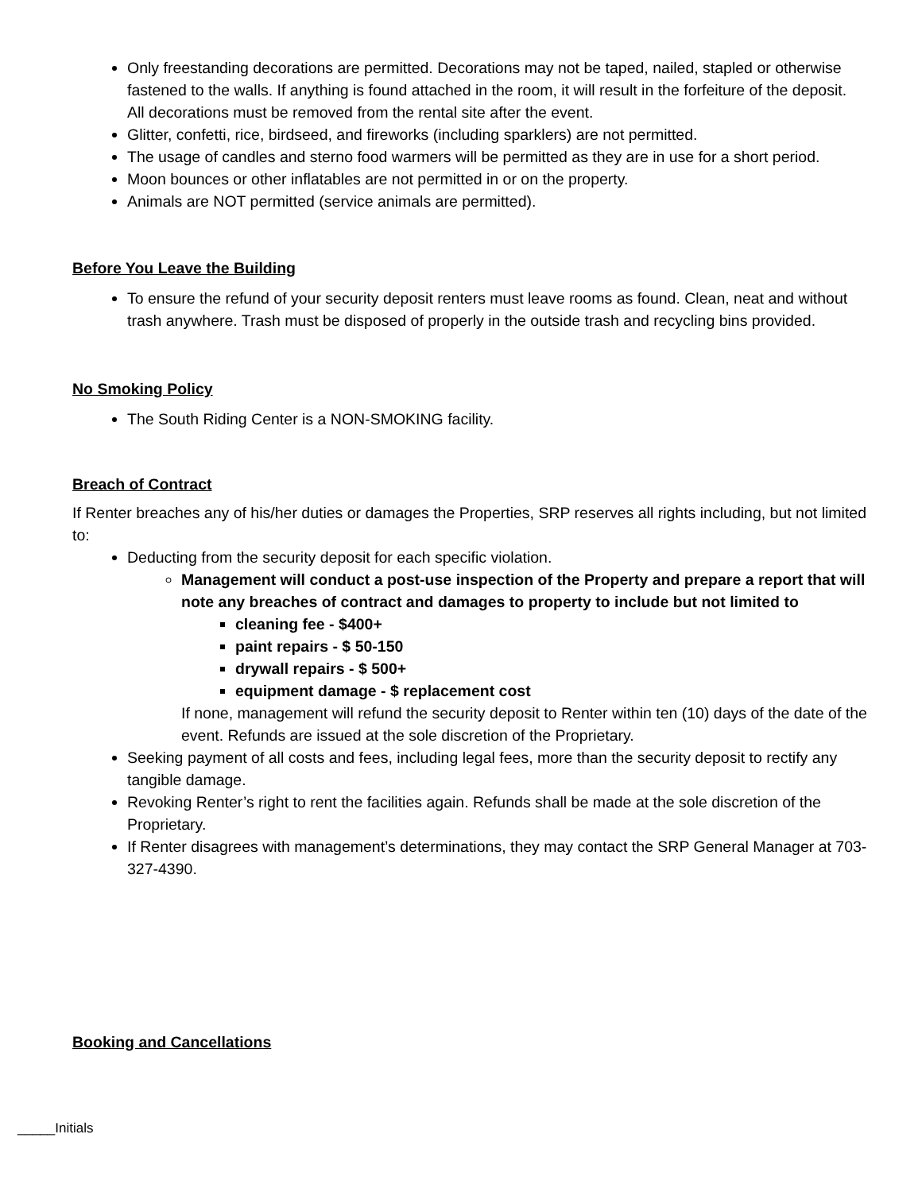Only freestanding decorations are permitted. Decorations may not be taped, nailed, stapled or otherwise fastened to the walls. If anything is found attached in the room, it will result in the forfeiture of the deposit. All decorations must be removed from the rental site after the event.
Glitter, confetti, rice, birdseed, and fireworks (including sparklers) are not permitted.
The usage of candles and sterno food warmers will be permitted as they are in use for a short period.
Moon bounces or other inflatables are not permitted in or on the property.
Animals are NOT permitted (service animals are permitted).
Before You Leave the Building
To ensure the refund of your security deposit renters must leave rooms as found. Clean, neat and without trash anywhere. Trash must be disposed of properly in the outside trash and recycling bins provided.
No Smoking Policy
The South Riding Center is a NON-SMOKING facility.
Breach of Contract
If Renter breaches any of his/her duties or damages the Properties, SRP reserves all rights including, but not limited to:
Deducting from the security deposit for each specific violation.
Management will conduct a post-use inspection of the Property and prepare a report that will note any breaches of contract and damages to property to include but not limited to
cleaning fee - $400+
paint repairs - $ 50-150
drywall repairs - $ 500+
equipment damage - $ replacement cost
If none, management will refund the security deposit to Renter within ten (10) days of the date of the event. Refunds are issued at the sole discretion of the Proprietary.
Seeking payment of all costs and fees, including legal fees, more than the security deposit to rectify any tangible damage.
Revoking Renter’s right to rent the facilities again. Refunds shall be made at the sole discretion of the Proprietary.
If Renter disagrees with management’s determinations, they may contact the SRP General Manager at 703-327-4390.
Booking and Cancellations
_____Initials